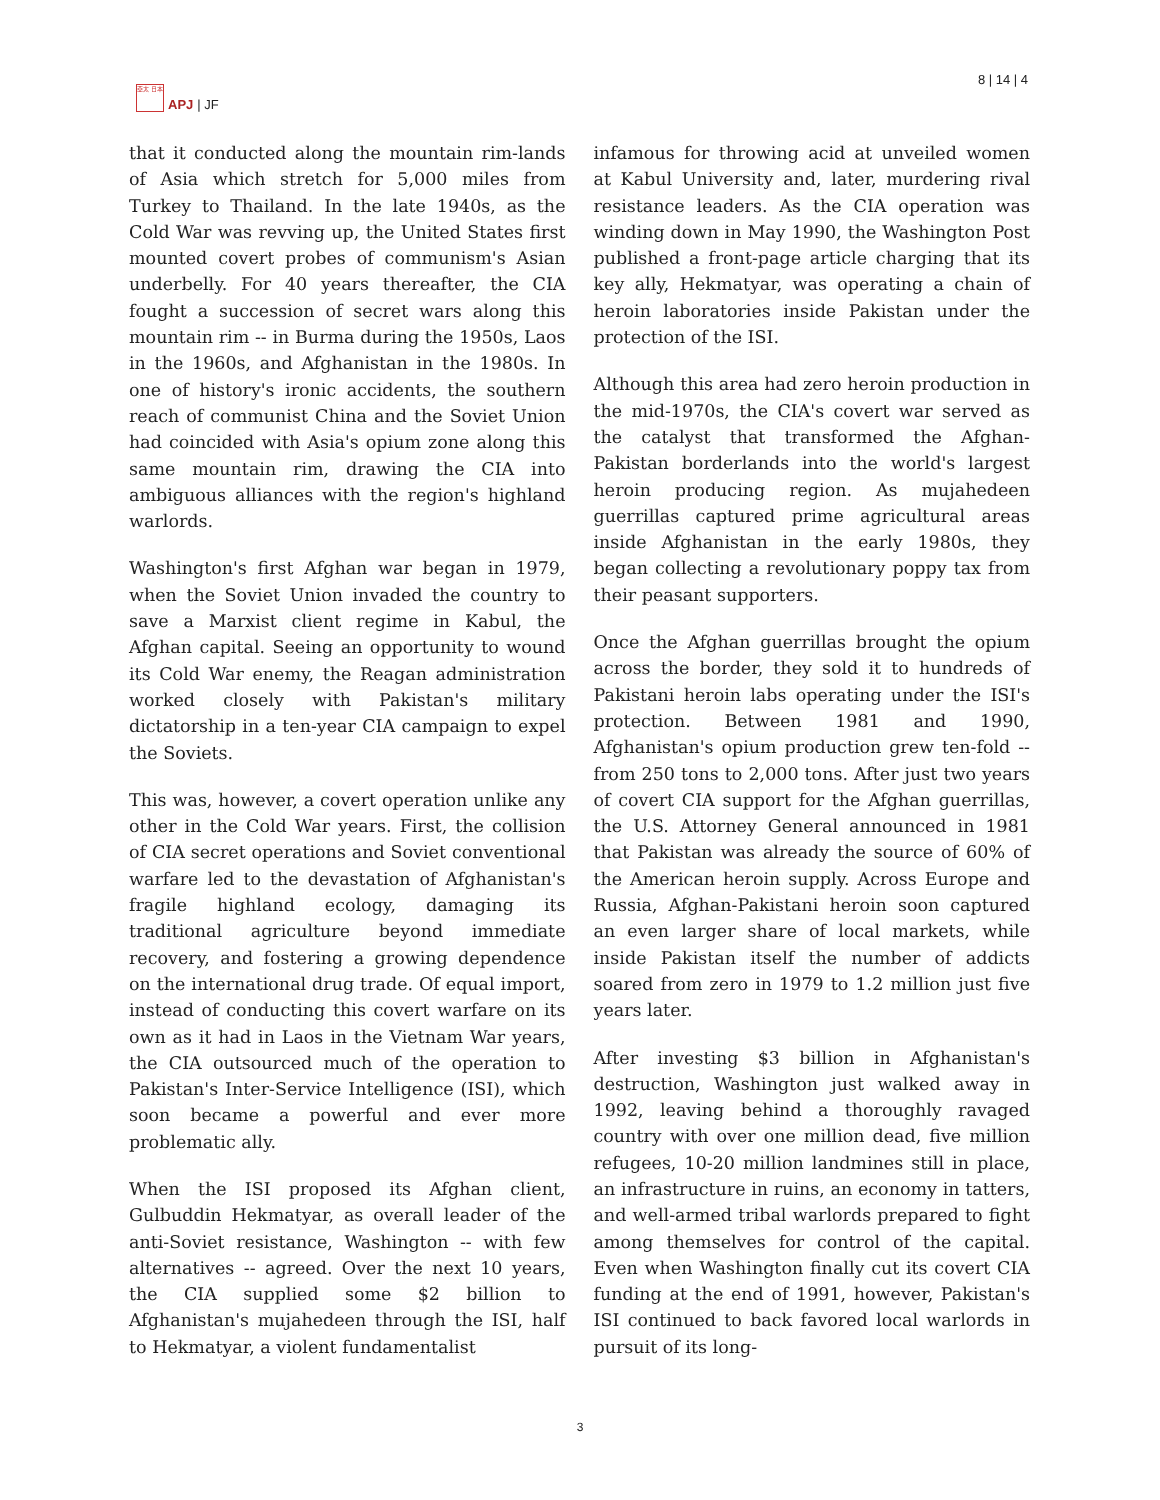亞太 日本
APJ | JF
8 | 14 | 4
that it conducted along the mountain rim-lands of Asia which stretch for 5,000 miles from Turkey to Thailand. In the late 1940s, as the Cold War was revving up, the United States first mounted covert probes of communism's Asian underbelly. For 40 years thereafter, the CIA fought a succession of secret wars along this mountain rim -- in Burma during the 1950s, Laos in the 1960s, and Afghanistan in the 1980s. In one of history's ironic accidents, the southern reach of communist China and the Soviet Union had coincided with Asia's opium zone along this same mountain rim, drawing the CIA into ambiguous alliances with the region's highland warlords.
Washington's first Afghan war began in 1979, when the Soviet Union invaded the country to save a Marxist client regime in Kabul, the Afghan capital. Seeing an opportunity to wound its Cold War enemy, the Reagan administration worked closely with Pakistan's military dictatorship in a ten-year CIA campaign to expel the Soviets.
This was, however, a covert operation unlike any other in the Cold War years. First, the collision of CIA secret operations and Soviet conventional warfare led to the devastation of Afghanistan's fragile highland ecology, damaging its traditional agriculture beyond immediate recovery, and fostering a growing dependence on the international drug trade. Of equal import, instead of conducting this covert warfare on its own as it had in Laos in the Vietnam War years, the CIA outsourced much of the operation to Pakistan's Inter-Service Intelligence (ISI), which soon became a powerful and ever more problematic ally.
When the ISI proposed its Afghan client, Gulbuddin Hekmatyar, as overall leader of the anti-Soviet resistance, Washington -- with few alternatives -- agreed. Over the next 10 years, the CIA supplied some $2 billion to Afghanistan's mujahedeen through the ISI, half to Hekmatyar, a violent fundamentalist
infamous for throwing acid at unveiled women at Kabul University and, later, murdering rival resistance leaders. As the CIA operation was winding down in May 1990, the Washington Post published a front-page article charging that its key ally, Hekmatyar, was operating a chain of heroin laboratories inside Pakistan under the protection of the ISI.
Although this area had zero heroin production in the mid-1970s, the CIA's covert war served as the catalyst that transformed the Afghan-Pakistan borderlands into the world's largest heroin producing region. As mujahedeen guerrillas captured prime agricultural areas inside Afghanistan in the early 1980s, they began collecting a revolutionary poppy tax from their peasant supporters.
Once the Afghan guerrillas brought the opium across the border, they sold it to hundreds of Pakistani heroin labs operating under the ISI's protection. Between 1981 and 1990, Afghanistan's opium production grew ten-fold -- from 250 tons to 2,000 tons. After just two years of covert CIA support for the Afghan guerrillas, the U.S. Attorney General announced in 1981 that Pakistan was already the source of 60% of the American heroin supply. Across Europe and Russia, Afghan-Pakistani heroin soon captured an even larger share of local markets, while inside Pakistan itself the number of addicts soared from zero in 1979 to 1.2 million just five years later.
After investing $3 billion in Afghanistan's destruction, Washington just walked away in 1992, leaving behind a thoroughly ravaged country with over one million dead, five million refugees, 10-20 million landmines still in place, an infrastructure in ruins, an economy in tatters, and well-armed tribal warlords prepared to fight among themselves for control of the capital. Even when Washington finally cut its covert CIA funding at the end of 1991, however, Pakistan's ISI continued to back favored local warlords in pursuit of its long-
3